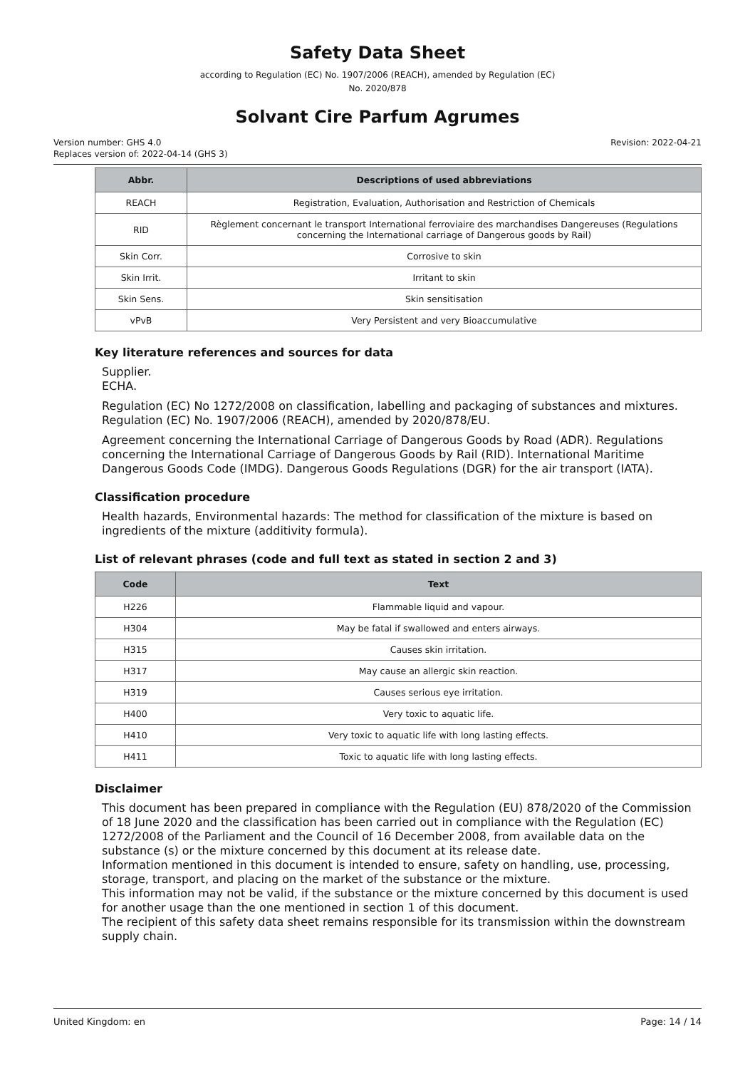Safety Data Sheet
according to Regulation (EC) No. 1907/2006 (REACH), amended by Regulation (EC)
No. 2020/878
Solvant Cire Parfum Agrumes
Version number: GHS 4.0
Replaces version of: 2022-04-14 (GHS 3)
Revision: 2022-04-21
| Abbr. | Descriptions of used abbreviations |
| --- | --- |
| REACH | Registration, Evaluation, Authorisation and Restriction of Chemicals |
| RID | Règlement concernant le transport International ferroviaire des marchandises Dangereuses (Regulations concerning the International carriage of Dangerous goods by Rail) |
| Skin Corr. | Corrosive to skin |
| Skin Irrit. | Irritant to skin |
| Skin Sens. | Skin sensitisation |
| vPvB | Very Persistent and very Bioaccumulative |
Key literature references and sources for data
Supplier.
ECHA.
Regulation (EC) No 1272/2008 on classification, labelling and packaging of substances and mixtures. Regulation (EC) No. 1907/2006 (REACH), amended by 2020/878/EU.
Agreement concerning the International Carriage of Dangerous Goods by Road (ADR). Regulations concerning the International Carriage of Dangerous Goods by Rail (RID). International Maritime Dangerous Goods Code (IMDG). Dangerous Goods Regulations (DGR) for the air transport (IATA).
Classification procedure
Health hazards, Environmental hazards: The method for classification of the mixture is based on ingredients of the mixture (additivity formula).
List of relevant phrases (code and full text as stated in section 2 and 3)
| Code | Text |
| --- | --- |
| H226 | Flammable liquid and vapour. |
| H304 | May be fatal if swallowed and enters airways. |
| H315 | Causes skin irritation. |
| H317 | May cause an allergic skin reaction. |
| H319 | Causes serious eye irritation. |
| H400 | Very toxic to aquatic life. |
| H410 | Very toxic to aquatic life with long lasting effects. |
| H411 | Toxic to aquatic life with long lasting effects. |
Disclaimer
This document has been prepared in compliance with the Regulation (EU) 878/2020 of the Commission of 18 June 2020 and the classification has been carried out in compliance with the Regulation (EC) 1272/2008 of the Parliament and the Council of 16 December 2008, from available data on the substance (s) or the mixture concerned by this document at its release date.
Information mentioned in this document is intended to ensure, safety on handling, use, processing, storage, transport, and placing on the market of the substance or the mixture.
This information may not be valid, if the substance or the mixture concerned by this document is used for another usage than the one mentioned in section 1 of this document.
The recipient of this safety data sheet remains responsible for its transmission within the downstream supply chain.
United Kingdom: en Page: 14 / 14